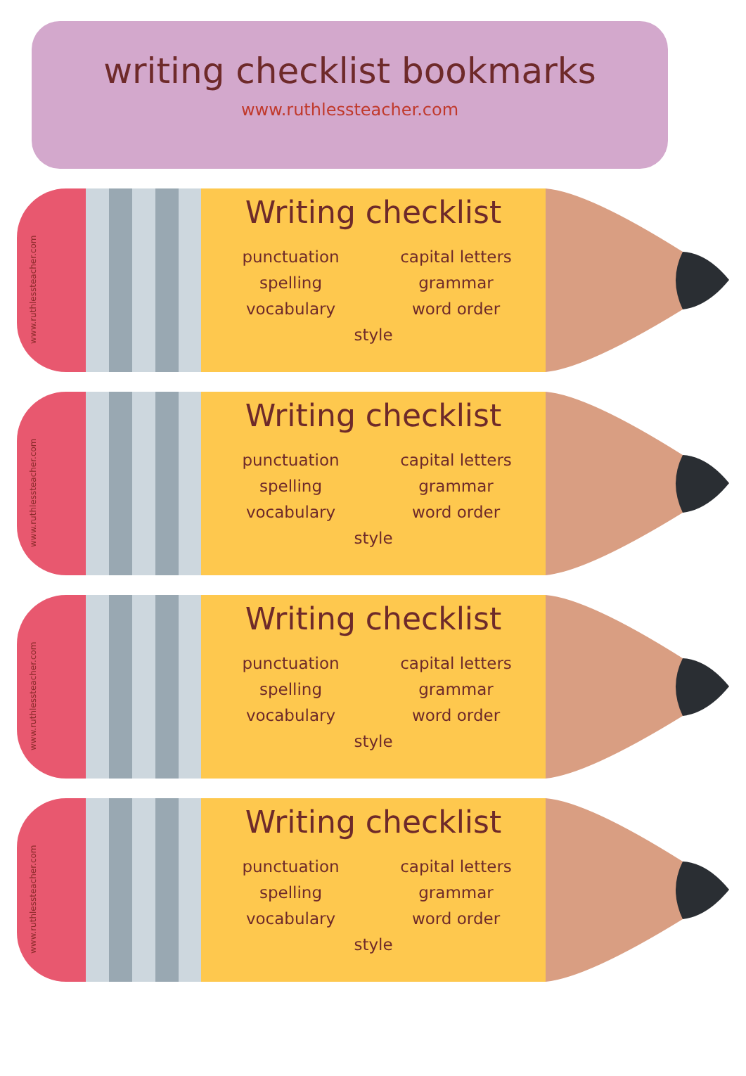writing checklist bookmarks
www.ruthlessteacher.com
www.ruthlessteacher.com
Writing checklist
punctuation
capital letters
spelling
grammar
vocabulary
word order
style
www.ruthlessteacher.com
Writing checklist
punctuation
capital letters
spelling
grammar
vocabulary
word order
style
www.ruthlessteacher.com
Writing checklist
punctuation
capital letters
spelling
grammar
vocabulary
word order
style
www.ruthlessteacher.com
Writing checklist
punctuation
capital letters
spelling
grammar
vocabulary
word order
style